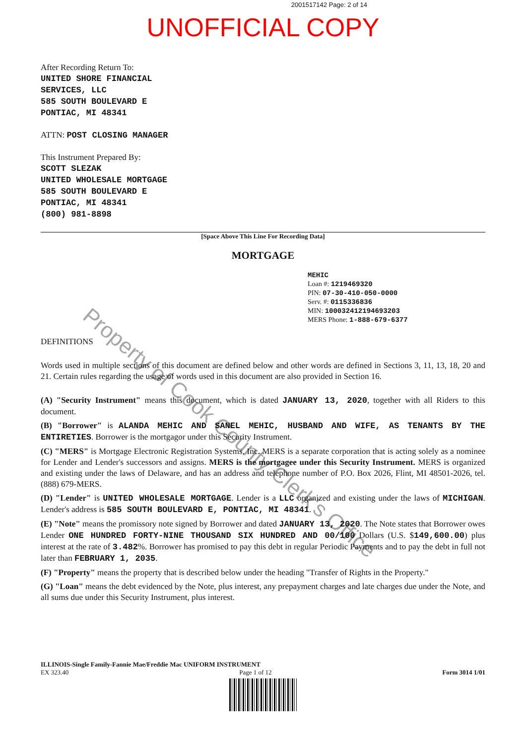2001517142 Page: 2 of 14
UNOFFICIAL COPY
After Recording Return To:
UNITED SHORE FINANCIAL
SERVICES, LLC
585 SOUTH BOULEVARD E
PONTIAC, MI 48341
ATTN: POST CLOSING MANAGER
This Instrument Prepared By:
SCOTT SLEZAK
UNITED WHOLESALE MORTGAGE
585 SOUTH BOULEVARD E
PONTIAC, MI 48341
(800) 981-8898
[Space Above This Line For Recording Data]
MORTGAGE
MEHIC
Loan #: 1219469320
PIN: 07-30-410-050-0000
Serv. #: 0115336836
MIN: 100032412194693203
MERS Phone: 1-888-679-6377
DEFINITIONS
Words used in multiple sections of this document are defined below and other words are defined in Sections 3, 11, 13, 18, 20 and 21. Certain rules regarding the usage of words used in this document are also provided in Section 16.
(A) "Security Instrument" means this document, which is dated JANUARY 13, 2020, together with all Riders to this document.
(B) "Borrower" is ALANDA MEHIC AND SANEL MEHIC, HUSBAND AND WIFE, AS TENANTS BY THE ENTIRETIES. Borrower is the mortgagor under this Security Instrument.
(C) "MERS" is Mortgage Electronic Registration Systems, Inc. MERS is a separate corporation that is acting solely as a nominee for Lender and Lender's successors and assigns. MERS is the mortgagee under this Security Instrument. MERS is organized and existing under the laws of Delaware, and has an address and telephone number of P.O. Box 2026, Flint, MI 48501-2026, tel. (888) 679-MERS.
(D) "Lender" is UNITED WHOLESALE MORTGAGE. Lender is a LLC organized and existing under the laws of MICHIGAN. Lender's address is 585 SOUTH BOULEVARD E, PONTIAC, MI 48341.
(E) "Note" means the promissory note signed by Borrower and dated JANUARY 13, 2020. The Note states that Borrower owes Lender ONE HUNDRED FORTY-NINE THOUSAND SIX HUNDRED AND 00/100 Dollars (U.S. $149,600.00) plus interest at the rate of 3.482%. Borrower has promised to pay this debt in regular Periodic Payments and to pay the debt in full not later than FEBRUARY 1, 2035.
(F) "Property" means the property that is described below under the heading "Transfer of Rights in the Property."
(G) "Loan" means the debt evidenced by the Note, plus interest, any prepayment charges and late charges due under the Note, and all sums due under this Security Instrument, plus interest.
ILLINOIS-Single Family-Fannie Mae/Freddie Mac UNIFORM INSTRUMENT
EX 323.40 Page 1 of 12 Form 3014 1/01
Property of Cook County Clerk's Office